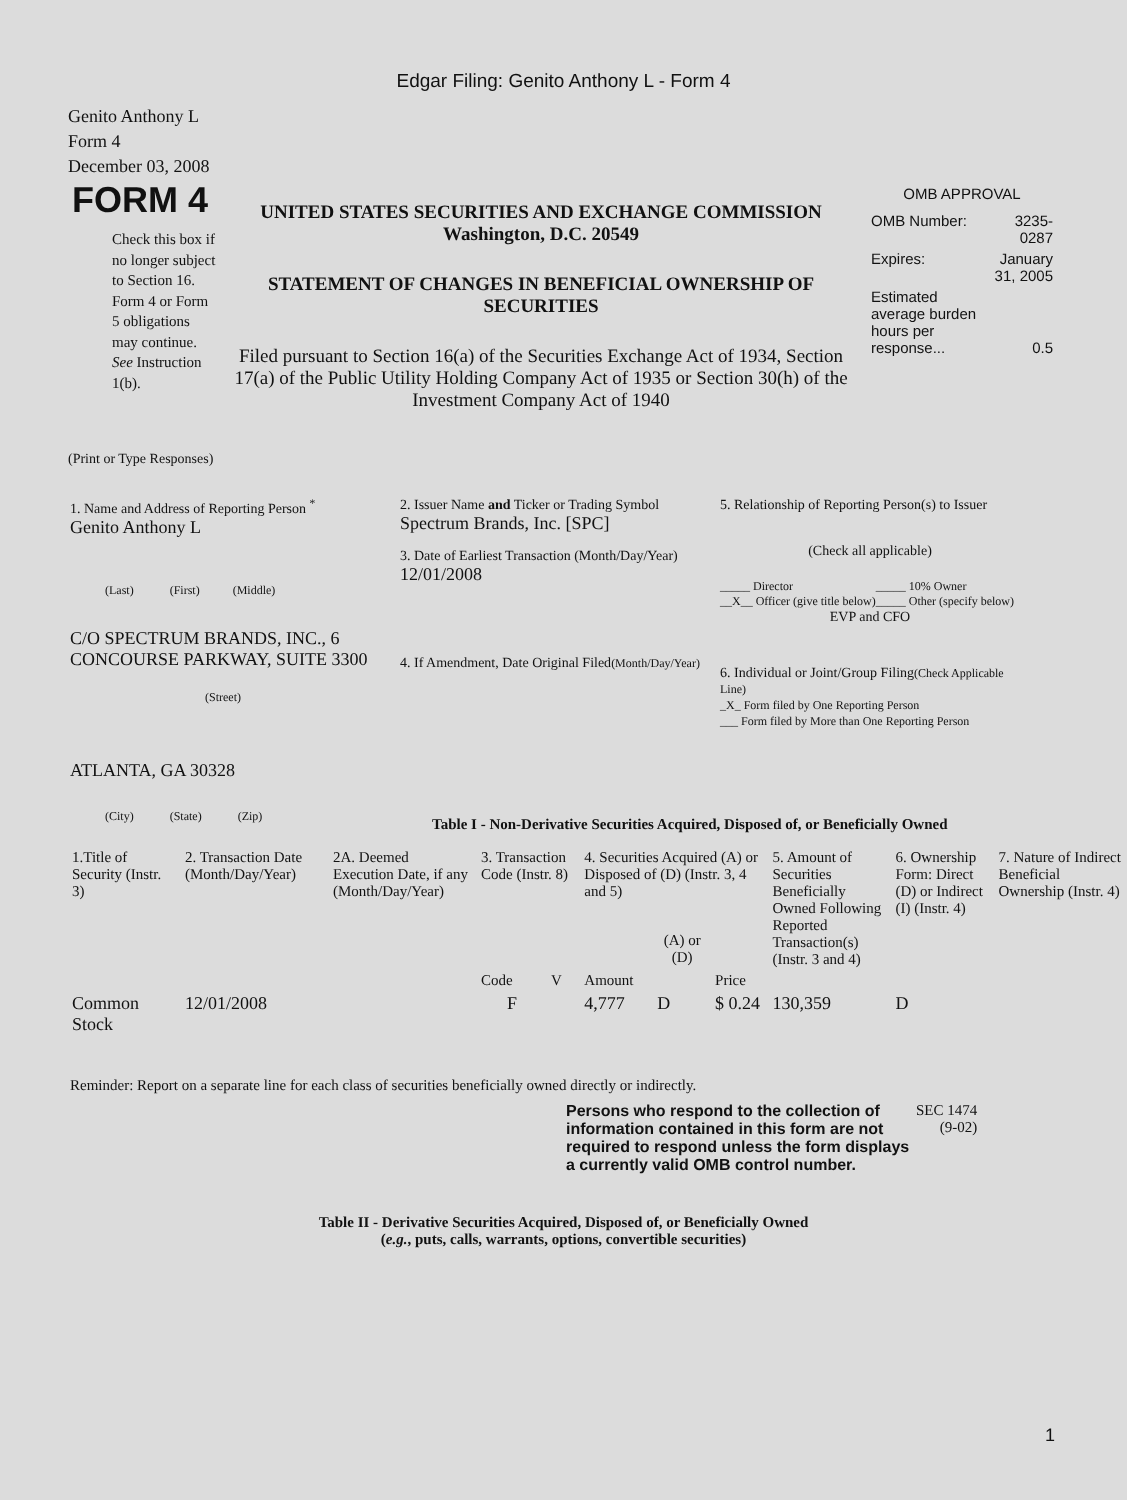Edgar Filing: Genito Anthony L - Form 4
Genito Anthony L
Form 4
December 03, 2008
FORM 4
Check this box if no longer subject to Section 16. Form 4 or Form 5 obligations may continue. See Instruction 1(b).
UNITED STATES SECURITIES AND EXCHANGE COMMISSION
Washington, D.C. 20549
STATEMENT OF CHANGES IN BENEFICIAL OWNERSHIP OF SECURITIES
Filed pursuant to Section 16(a) of the Securities Exchange Act of 1934, Section 17(a) of the Public Utility Holding Company Act of 1935 or Section 30(h) of the Investment Company Act of 1940
OMB APPROVAL
| OMB Number: | 3235-0287 |
| Expires: | January 31, 2005 |
| Estimated average burden hours per response... | 0.5 |
(Print or Type Responses)
1. Name and Address of Reporting Person <sup>*</sup>
Genito Anthony L
(Last) (First) (Middle)
C/O SPECTRUM BRANDS, INC., 6 CONCOURSE PARKWAY, SUITE 3300
(Street)
ATLANTA, GA 30328
(City) (State) (Zip)
2. Issuer Name and Ticker or Trading Symbol
Spectrum Brands, Inc. [SPC]
3. Date of Earliest Transaction (Month/Day/Year)
12/01/2008
4. If Amendment, Date Original Filed(Month/Day/Year)
5. Relationship of Reporting Person(s) to Issuer
(Check all applicable)
| _____ Director __X__ Officer (give title below) | _____ 10% Owner _____ Other (specify below) |
EVP and CFO
6. Individual or Joint/Group Filing(Check Applicable Line)
_X_ Form filed by One Reporting Person
___ Form filed by More than One Reporting Person
Table I - Non-Derivative Securities Acquired, Disposed of, or Beneficially Owned
| 1.Title of Security (Instr. 3) | 2. Transaction Date (Month/Day/Year) | 2A. Deemed Execution Date, if any (Month/Day/Year) | 3. Transaction Code (Instr. 8) | | 4. Securities Acquired (A) or Disposed of (D) (Instr. 3, 4 and 5) | | | 5. Amount of Securities Beneficially Owned Following Reported Transaction(s) (Instr. 3 and 4) | 6. Ownership Form: Direct (D) or Indirect (I) (Instr. 4) | 7. Nature of Indirect Beneficial Ownership (Instr. 4) |
| --- | --- | --- | --- | --- | --- | --- | --- | --- | --- | --- |
| | | | Code | V | Amount | (A) or (D) | Price | | | |
| Common Stock | 12/01/2008 | | F | | 4,777 | D | $ 0.24 | 130,359 | D | |
Reminder: Report on a separate line for each class of securities beneficially owned directly or indirectly.
Persons who respond to the collection of information contained in this form are not required to respond unless the form displays a currently valid OMB control number.
SEC 1474
(9-02)
Table II - Derivative Securities Acquired, Disposed of, or Beneficially Owned
(e.g., puts, calls, warrants, options, convertible securities)
1